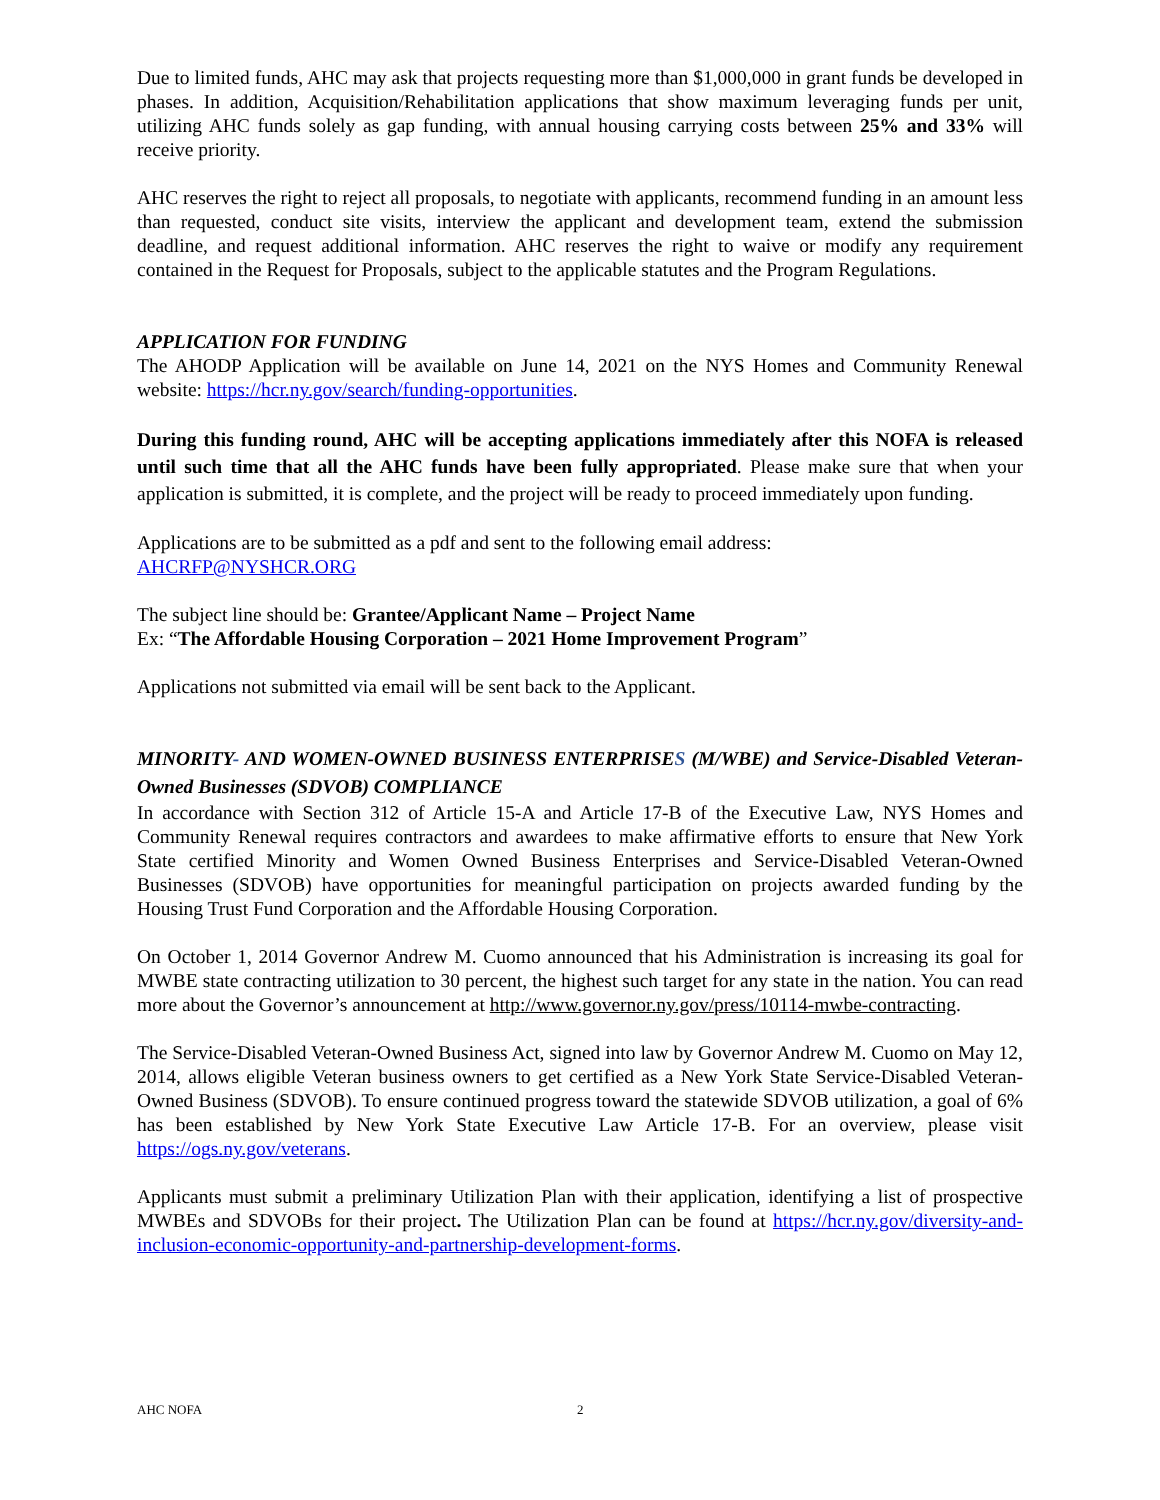Due to limited funds, AHC may ask that projects requesting more than $1,000,000 in grant funds be developed in phases. In addition, Acquisition/Rehabilitation applications that show maximum leveraging funds per unit, utilizing AHC funds solely as gap funding, with annual housing carrying costs between 25% and 33% will receive priority.
AHC reserves the right to reject all proposals, to negotiate with applicants, recommend funding in an amount less than requested, conduct site visits, interview the applicant and development team, extend the submission deadline, and request additional information. AHC reserves the right to waive or modify any requirement contained in the Request for Proposals, subject to the applicable statutes and the Program Regulations.
APPLICATION FOR FUNDING
The AHODP Application will be available on June 14, 2021 on the NYS Homes and Community Renewal website: https://hcr.ny.gov/search/funding-opportunities.
During this funding round, AHC will be accepting applications immediately after this NOFA is released until such time that all the AHC funds have been fully appropriated. Please make sure that when your application is submitted, it is complete, and the project will be ready to proceed immediately upon funding.
Applications are to be submitted as a pdf and sent to the following email address:
AHCRFP@NYSHCR.ORG
The subject line should be: Grantee/Applicant Name – Project Name
Ex: “The Affordable Housing Corporation – 2021 Home Improvement Program”
Applications not submitted via email will be sent back to the Applicant.
MINORITY- AND WOMEN-OWNED BUSINESS ENTERPRISES (M/WBE) and Service-Disabled Veteran-Owned Businesses (SDVOB) COMPLIANCE
In accordance with Section 312 of Article 15-A and Article 17-B of the Executive Law, NYS Homes and Community Renewal requires contractors and awardees to make affirmative efforts to ensure that New York State certified Minority and Women Owned Business Enterprises and Service-Disabled Veteran-Owned Businesses (SDVOB) have opportunities for meaningful participation on projects awarded funding by the Housing Trust Fund Corporation and the Affordable Housing Corporation.
On October 1, 2014 Governor Andrew M. Cuomo announced that his Administration is increasing its goal for MWBE state contracting utilization to 30 percent, the highest such target for any state in the nation. You can read more about the Governor’s announcement at http://www.governor.ny.gov/press/10114-mwbe-contracting.
The Service-Disabled Veteran-Owned Business Act, signed into law by Governor Andrew M. Cuomo on May 12, 2014, allows eligible Veteran business owners to get certified as a New York State Service-Disabled Veteran-Owned Business (SDVOB). To ensure continued progress toward the statewide SDVOB utilization, a goal of 6% has been established by New York State Executive Law Article 17-B. For an overview, please visit https://ogs.ny.gov/veterans.
Applicants must submit a preliminary Utilization Plan with their application, identifying a list of prospective MWBEs and SDVOBs for their project. The Utilization Plan can be found at https://hcr.ny.gov/diversity-and-inclusion-economic-opportunity-and-partnership-development-forms.
AHC NOFA 2